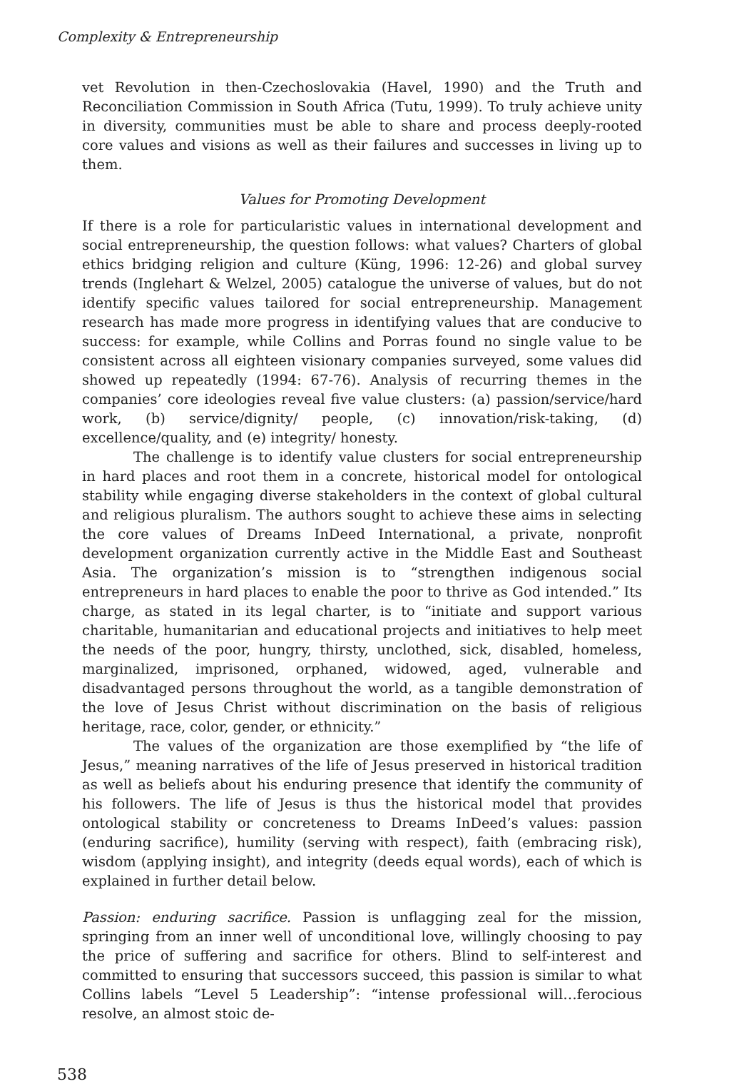Complexity & Entrepreneurship
vet Revolution in then-Czechoslovakia (Havel, 1990) and the Truth and Reconciliation Commission in South Africa (Tutu, 1999). To truly achieve unity in diversity, communities must be able to share and process deeply-rooted core values and visions as well as their failures and successes in living up to them.
Values for Promoting Development
If there is a role for particularistic values in international development and social entrepreneurship, the question follows: what values? Charters of global ethics bridging religion and culture (Küng, 1996: 12-26) and global survey trends (Inglehart & Welzel, 2005) catalogue the universe of values, but do not identify specific values tailored for social entrepreneurship. Management research has made more progress in identifying values that are conducive to success: for example, while Collins and Porras found no single value to be consistent across all eighteen visionary companies surveyed, some values did showed up repeatedly (1994: 67-76). Analysis of recurring themes in the companies’ core ideologies reveal five value clusters: (a) passion/service/hard work, (b) service/dignity/ people, (c) innovation/risk-taking, (d) excellence/quality, and (e) integrity/ honesty.
The challenge is to identify value clusters for social entrepreneurship in hard places and root them in a concrete, historical model for ontological stability while engaging diverse stakeholders in the context of global cultural and religious pluralism. The authors sought to achieve these aims in selecting the core values of Dreams InDeed International, a private, nonprofit development organization currently active in the Middle East and Southeast Asia. The organization’s mission is to “strengthen indigenous social entrepreneurs in hard places to enable the poor to thrive as God intended.” Its charge, as stated in its legal charter, is to “initiate and support various charitable, humanitarian and educational projects and initiatives to help meet the needs of the poor, hungry, thirsty, unclothed, sick, disabled, homeless, marginalized, imprisoned, orphaned, widowed, aged, vulnerable and disadvantaged persons throughout the world, as a tangible demonstration of the love of Jesus Christ without discrimination on the basis of religious heritage, race, color, gender, or ethnicity.”
The values of the organization are those exemplified by “the life of Jesus,” meaning narratives of the life of Jesus preserved in historical tradition as well as beliefs about his enduring presence that identify the community of his followers. The life of Jesus is thus the historical model that provides ontological stability or concreteness to Dreams InDeed’s values: passion (enduring sacrifice), humility (serving with respect), faith (embracing risk), wisdom (applying insight), and integrity (deeds equal words), each of which is explained in further detail below.
Passion: enduring sacrifice. Passion is unflagging zeal for the mission, springing from an inner well of unconditional love, willingly choosing to pay the price of suffering and sacrifice for others. Blind to self-interest and committed to ensuring that successors succeed, this passion is similar to what Collins labels “Level 5 Leadership”: “intense professional will…ferocious resolve, an almost stoic de-
538